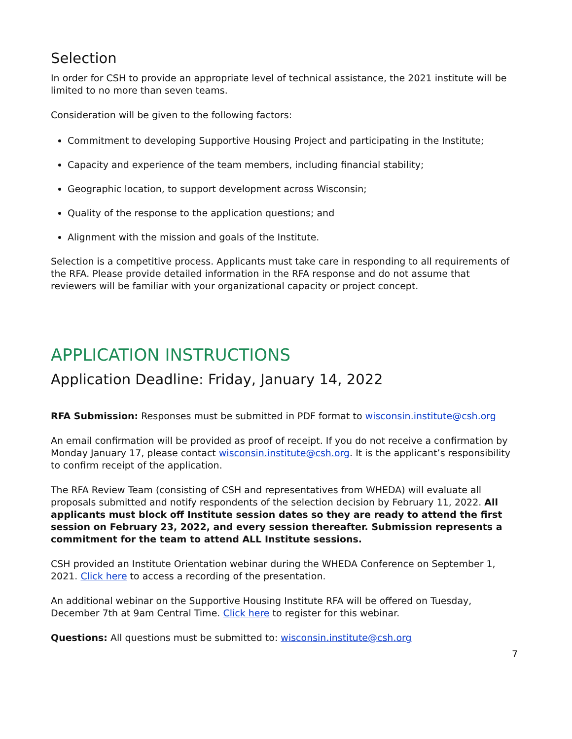Selection
In order for CSH to provide an appropriate level of technical assistance, the 2021 institute will be limited to no more than seven teams.
Consideration will be given to the following factors:
Commitment to developing Supportive Housing Project and participating in the Institute;
Capacity and experience of the team members, including financial stability;
Geographic location, to support development across Wisconsin;
Quality of the response to the application questions; and
Alignment with the mission and goals of the Institute.
Selection is a competitive process. Applicants must take care in responding to all requirements of the RFA. Please provide detailed information in the RFA response and do not assume that reviewers will be familiar with your organizational capacity or project concept.
APPLICATION INSTRUCTIONS
Application Deadline: Friday, January 14, 2022
RFA Submission: Responses must be submitted in PDF format to wisconsin.institute@csh.org
An email confirmation will be provided as proof of receipt. If you do not receive a confirmation by Monday January 17, please contact wisconsin.institute@csh.org. It is the applicant’s responsibility to confirm receipt of the application.
The RFA Review Team (consisting of CSH and representatives from WHEDA) will evaluate all proposals submitted and notify respondents of the selection decision by February 11, 2022. All applicants must block off Institute session dates so they are ready to attend the first session on February 23, 2022, and every session thereafter. Submission represents a commitment for the team to attend ALL Institute sessions.
CSH provided an Institute Orientation webinar during the WHEDA Conference on September 1, 2021. Click here to access a recording of the presentation.
An additional webinar on the Supportive Housing Institute RFA will be offered on Tuesday, December 7th at 9am Central Time. Click here to register for this webinar.
Questions: All questions must be submitted to: wisconsin.institute@csh.org
7